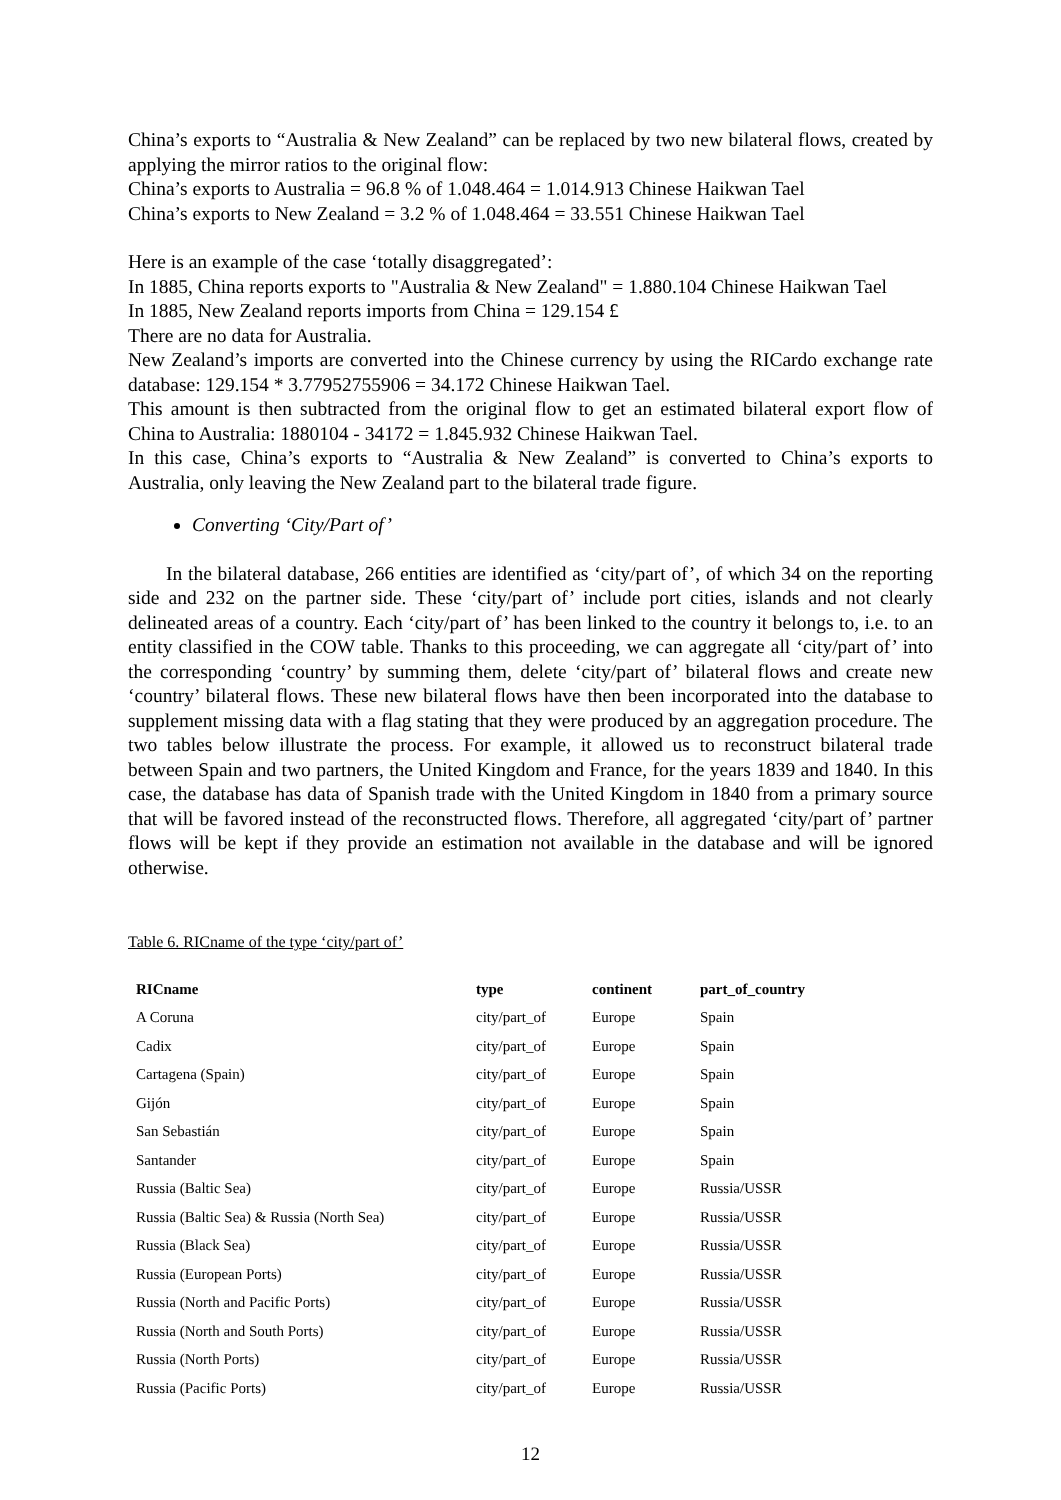China’s exports to “Australia & New Zealand” can be replaced by two new bilateral flows, created by applying the mirror ratios to the original flow:
China’s exports to Australia = 96.8 % of 1.048.464 = 1.014.913 Chinese Haikwan Tael
China’s exports to New Zealand = 3.2 % of 1.048.464 = 33.551 Chinese Haikwan Tael
Here is an example of the case ‘totally disaggregated’:
In 1885, China reports exports to "Australia & New Zealand" = 1.880.104 Chinese Haikwan Tael
In 1885, New Zealand reports imports from China = 129.154 £
There are no data for Australia.
New Zealand’s imports are converted into the Chinese currency by using the RICardo exchange rate database: 129.154 * 3.77952755906 = 34.172 Chinese Haikwan Tael.
This amount is then subtracted from the original flow to get an estimated bilateral export flow of China to Australia: 1880104 - 34172 = 1.845.932 Chinese Haikwan Tael.
In this case, China’s exports to “Australia & New Zealand” is converted to China’s exports to Australia, only leaving the New Zealand part to the bilateral trade figure.
Converting ‘City/Part of’
In the bilateral database, 266 entities are identified as ‘city/part of’, of which 34 on the reporting side and 232 on the partner side. These ‘city/part of’ include port cities, islands and not clearly delineated areas of a country. Each ‘city/part of’ has been linked to the country it belongs to, i.e. to an entity classified in the COW table. Thanks to this proceeding, we can aggregate all ‘city/part of’ into the corresponding ‘country’ by summing them, delete ‘city/part of’ bilateral flows and create new ‘country’ bilateral flows. These new bilateral flows have then been incorporated into the database to supplement missing data with a flag stating that they were produced by an aggregation procedure. The two tables below illustrate the process. For example, it allowed us to reconstruct bilateral trade between Spain and two partners, the United Kingdom and France, for the years 1839 and 1840. In this case, the database has data of Spanish trade with the United Kingdom in 1840 from a primary source that will be favored instead of the reconstructed flows. Therefore, all aggregated ‘city/part of’ partner flows will be kept if they provide an estimation not available in the database and will be ignored otherwise.
Table 6. RICname of the type ‘city/part of’
| RICname | type | continent | part_of_country |
| --- | --- | --- | --- |
| A Coruna | city/part_of | Europe | Spain |
| Cadix | city/part_of | Europe | Spain |
| Cartagena (Spain) | city/part_of | Europe | Spain |
| Gijón | city/part_of | Europe | Spain |
| San Sebastián | city/part_of | Europe | Spain |
| Santander | city/part_of | Europe | Spain |
| Russia (Baltic Sea) | city/part_of | Europe | Russia/USSR |
| Russia (Baltic Sea) & Russia (North Sea) | city/part_of | Europe | Russia/USSR |
| Russia (Black Sea) | city/part_of | Europe | Russia/USSR |
| Russia (European Ports) | city/part_of | Europe | Russia/USSR |
| Russia (North and Pacific Ports) | city/part_of | Europe | Russia/USSR |
| Russia (North and South Ports) | city/part_of | Europe | Russia/USSR |
| Russia (North Ports) | city/part_of | Europe | Russia/USSR |
| Russia (Pacific Ports) | city/part_of | Europe | Russia/USSR |
12